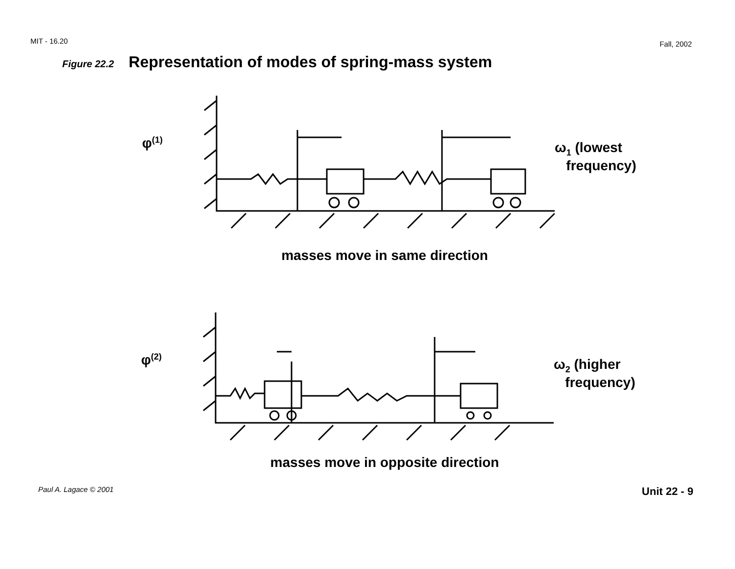MIT - 16.20 Fall, 2002
Figure 22.2 Representation of modes of spring-mass system
φ<sup>(1)</sup>
ω<sub>1</sub> (lowest
frequency)
masses move in same direction
φ<sup>(2)</sup>
ω<sub>2</sub> (higher
frequency)
masses move in opposite direction
Paul A. Lagace © 2001 Unit 22 - 9